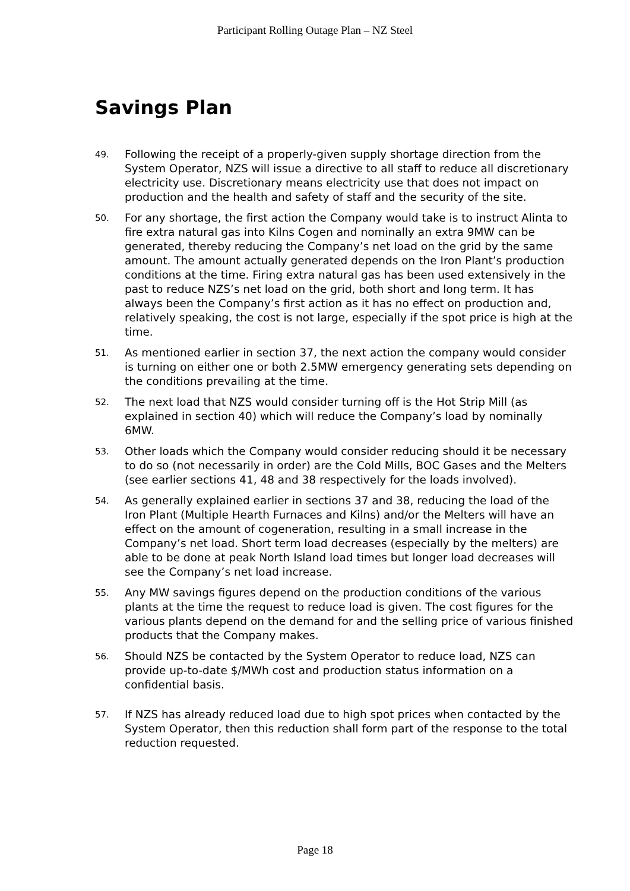Participant Rolling Outage Plan – NZ Steel
Savings Plan
49. Following the receipt of a properly-given supply shortage direction from the System Operator, NZS will issue a directive to all staff to reduce all discretionary electricity use. Discretionary means electricity use that does not impact on production and the health and safety of staff and the security of the site.
50. For any shortage, the first action the Company would take is to instruct Alinta to fire extra natural gas into Kilns Cogen and nominally an extra 9MW can be generated, thereby reducing the Company’s net load on the grid by the same amount. The amount actually generated depends on the Iron Plant’s production conditions at the time. Firing extra natural gas has been used extensively in the past to reduce NZS’s net load on the grid, both short and long term. It has always been the Company’s first action as it has no effect on production and, relatively speaking, the cost is not large, especially if the spot price is high at the time.
51. As mentioned earlier in section 37, the next action the company would consider is turning on either one or both 2.5MW emergency generating sets depending on the conditions prevailing at the time.
52. The next load that NZS would consider turning off is the Hot Strip Mill (as explained in section 40) which will reduce the Company’s load by nominally 6MW.
53. Other loads which the Company would consider reducing should it be necessary to do so (not necessarily in order) are the Cold Mills, BOC Gases and the Melters (see earlier sections 41, 48 and 38 respectively for the loads involved).
54. As generally explained earlier in sections 37 and 38, reducing the load of the Iron Plant (Multiple Hearth Furnaces and Kilns) and/or the Melters will have an effect on the amount of cogeneration, resulting in a small increase in the Company’s net load. Short term load decreases (especially by the melters) are able to be done at peak North Island load times but longer load decreases will see the Company’s net load increase.
55. Any MW savings figures depend on the production conditions of the various plants at the time the request to reduce load is given. The cost figures for the various plants depend on the demand for and the selling price of various finished products that the Company makes.
56. Should NZS be contacted by the System Operator to reduce load, NZS can provide up-to-date $/MWh cost and production status information on a confidential basis.
57. If NZS has already reduced load due to high spot prices when contacted by the System Operator, then this reduction shall form part of the response to the total reduction requested.
Page 18